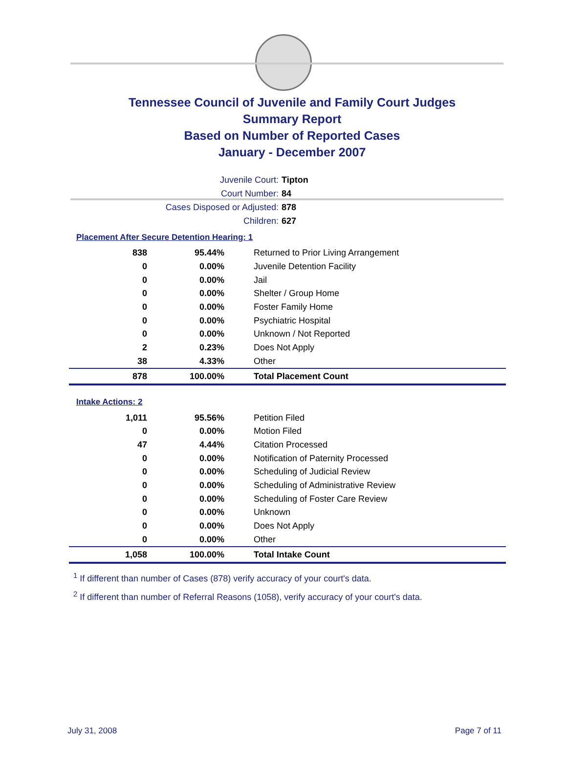Tennessee Council of Juvenile and Family Court Judges
Summary Report
Based on Number of Reported Cases
January - December 2007
Juvenile Court: Tipton
Court Number: 84
Cases Disposed or Adjusted: 878
Children: 627
Placement After Secure Detention Hearing: 1
| 838 | 95.44% | Returned to Prior Living Arrangement |
| 0 | 0.00% | Juvenile Detention Facility |
| 0 | 0.00% | Jail |
| 0 | 0.00% | Shelter / Group Home |
| 0 | 0.00% | Foster Family Home |
| 0 | 0.00% | Psychiatric Hospital |
| 0 | 0.00% | Unknown / Not Reported |
| 2 | 0.23% | Does Not Apply |
| 38 | 4.33% | Other |
| 878 | 100.00% | Total Placement Count |
Intake Actions: 2
| 1,011 | 95.56% | Petition Filed |
| 0 | 0.00% | Motion Filed |
| 47 | 4.44% | Citation Processed |
| 0 | 0.00% | Notification of Paternity Processed |
| 0 | 0.00% | Scheduling of Judicial Review |
| 0 | 0.00% | Scheduling of Administrative Review |
| 0 | 0.00% | Scheduling of Foster Care Review |
| 0 | 0.00% | Unknown |
| 0 | 0.00% | Does Not Apply |
| 0 | 0.00% | Other |
| 1,058 | 100.00% | Total Intake Count |
<sup>1</sup> If different than number of Cases (878) verify accuracy of your court's data.
<sup>2</sup> If different than number of Referral Reasons (1058), verify accuracy of your court's data.
July 31, 2008 Page 7 of 11